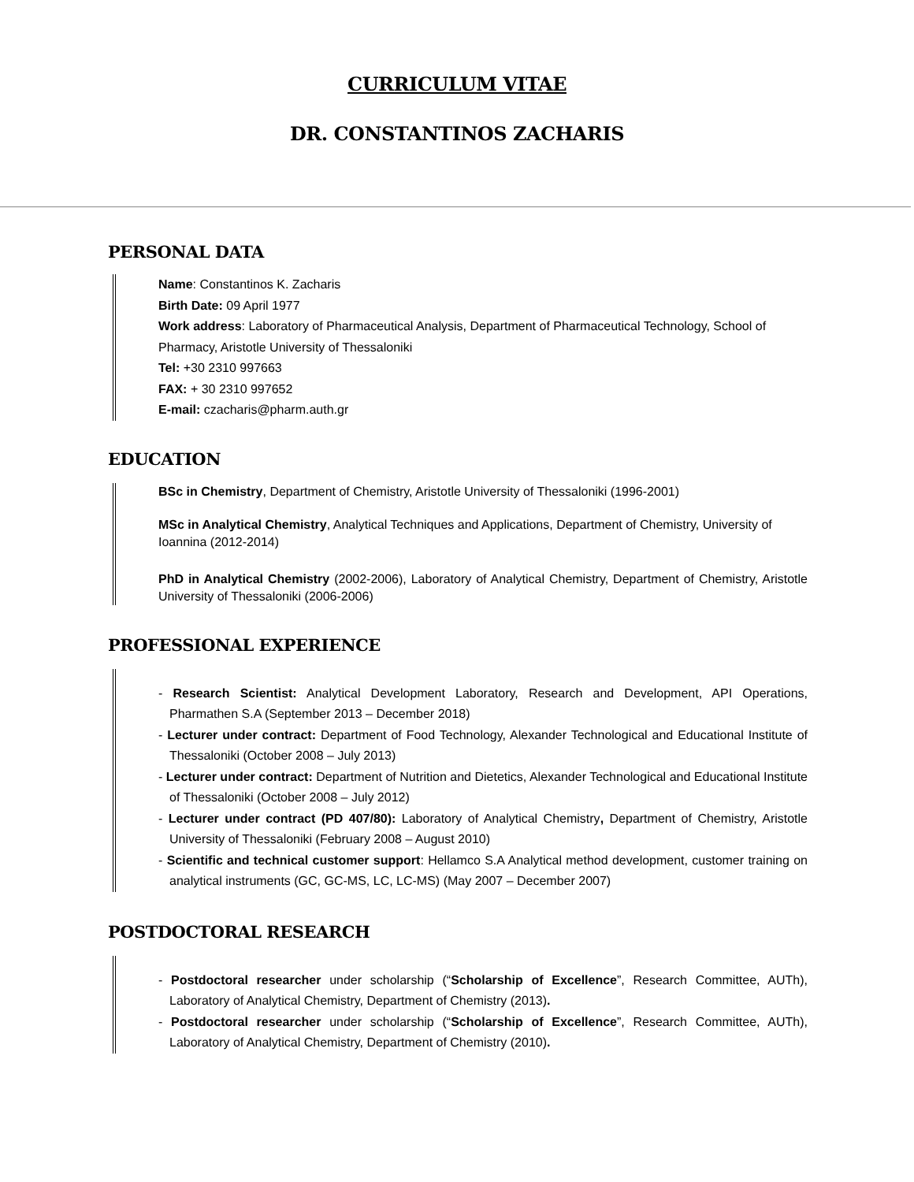CURRICULUM VITAE
DR. CONSTANTINOS ZACHARIS
PERSONAL DATA
Name: Constantinos K. Zacharis
Birth Date: 09 April 1977
Work address: Laboratory of Pharmaceutical Analysis, Department of Pharmaceutical Technology, School of Pharmacy, Aristotle University of Thessaloniki
Tel: +30 2310 997663
FAX: + 30 2310 997652
E-mail: czacharis@pharm.auth.gr
EDUCATION
BSc in Chemistry, Department of Chemistry, Aristotle University of Thessaloniki (1996-2001)
MSc in Analytical Chemistry, Analytical Techniques and Applications, Department of Chemistry, University of Ioannina (2012-2014)
PhD in Analytical Chemistry (2002-2006), Laboratory of Analytical Chemistry, Department of Chemistry, Aristotle University of Thessaloniki (2006-2006)
PROFESSIONAL EXPERIENCE
- Research Scientist: Analytical Development Laboratory, Research and Development, API Operations, Pharmathen S.A (September 2013 – December 2018)
- Lecturer under contract: Department of Food Technology, Alexander Technological and Educational Institute of Thessaloniki (October 2008 – July 2013)
- Lecturer under contract: Department of Nutrition and Dietetics, Alexander Technological and Educational Institute of Thessaloniki (October 2008 – July 2012)
- Lecturer under contract (PD 407/80): Laboratory of Analytical Chemistry, Department of Chemistry, Aristotle University of Thessaloniki (February 2008 – August 2010)
- Scientific and technical customer support: Hellamco S.A Analytical method development, customer training on analytical instruments (GC, GC-MS, LC, LC-MS) (May 2007 – December 2007)
POSTDOCTORAL RESEARCH
- Postdoctoral researcher under scholarship (“Scholarship of Excellence”, Research Committee, AUTh), Laboratory of Analytical Chemistry, Department of Chemistry (2013).
- Postdoctoral researcher under scholarship (“Scholarship of Excellence”, Research Committee, AUTh), Laboratory of Analytical Chemistry, Department of Chemistry (2010).